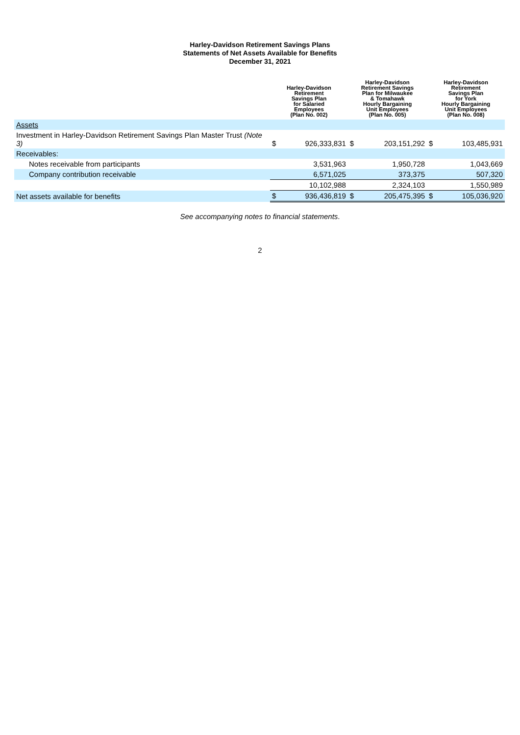Harley-Davidson Retirement Savings Plans
Statements of Net Assets Available for Benefits
December 31, 2021
| | Harley-Davidson Retirement Savings Plan for Salaried Employees (Plan No. 002) | | Harley-Davidson Retirement Savings Plan for Milwaukee & Tomahawk Hourly Bargaining Unit Employees (Plan No. 005) | | Harley-Davidson Retirement Savings Plan for York Hourly Bargaining Unit Employees (Plan No. 008) | |
| --- | --- | --- | --- | --- | --- | --- |
| Assets | | | | | | |
| Investment in Harley-Davidson Retirement Savings Plan Master Trust (Note 3) | $ | 926,333,831 | $ | 203,151,292 | $ | 103,485,931 |
| Receivables: | | | | | | |
| Notes receivable from participants | | 3,531,963 | | 1,950,728 | | 1,043,669 |
| Company contribution receivable | | 6,571,025 | | 373,375 | | 507,320 |
| | | 10,102,988 | | 2,324,103 | | 1,550,989 |
| Net assets available for benefits | $ | 936,436,819 | $ | 205,475,395 | $ | 105,036,920 |
See accompanying notes to financial statements.
2